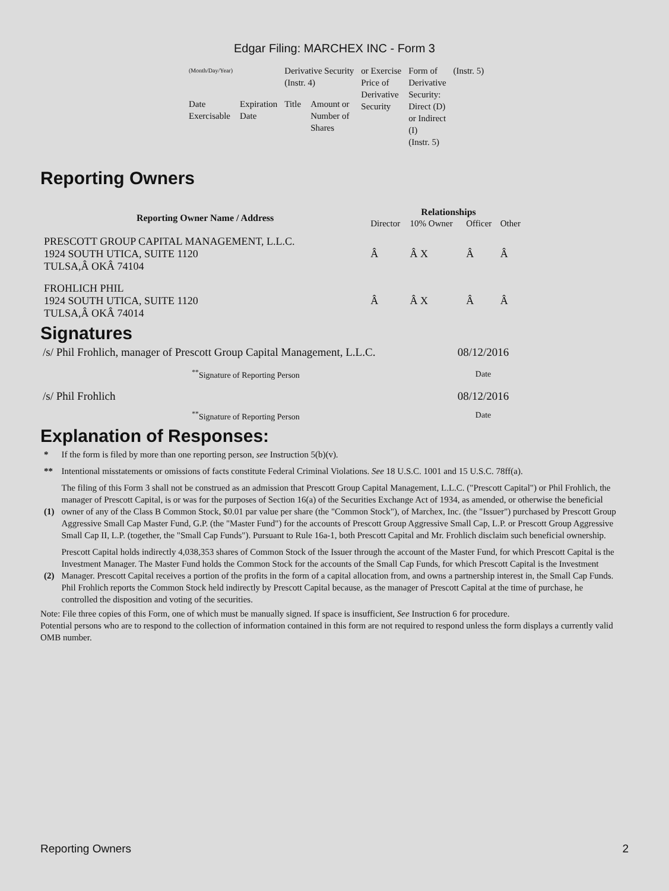Edgar Filing: MARCHEX INC - Form 3
| (Month/Day/Year) | | Derivative Security (Instr. 4) | | or Exercise Price of Derivative Security | Form of Derivative Security: Direct (D) or Indirect (I) (Instr. 5) | (Instr. 5) |
| Date Exercisable | Expiration Date | Title | Amount or Number of Shares | | | |
Reporting Owners
| Reporting Owner Name / Address | Relationships | | | |
| --- | --- | --- | --- | --- |
| | Director | 10% Owner | Officer | Other |
| PRESCOTT GROUP CAPITAL MANAGEMENT, L.L.C. 1924 SOUTH UTICA, SUITE 1120 TULSA,Â OKÂ 74104 | Â | Â X | Â | Â |
| FROHLICH PHIL 1924 SOUTH UTICA, SUITE 1120 TULSA,Â OKÂ 74014 | Â | Â X | Â | Â |
Signatures
| /s/ Phil Frohlich, manager of Prescott Group Capital Management, L.L.C. | 08/12/2016 |
| <sup>**</sup> Signature of Reporting Person | Date |
| /s/ Phil Frohlich | 08/12/2016 |
| <sup>**</sup> Signature of Reporting Person | Date |
Explanation of Responses:
| * | If the form is filed by more than one reporting person, see Instruction 5(b)(v). |
| ** | Intentional misstatements or omissions of facts constitute Federal Criminal Violations. See 18 U.S.C. 1001 and 15 U.S.C. 78ff(a). |
| (1) | The filing of this Form 3 shall not be construed as an admission that Prescott Group Capital Management, L.L.C. ("Prescott Capital") or Phil Frohlich, the manager of Prescott Capital, is or was for the purposes of Section 16(a) of the Securities Exchange Act of 1934, as amended, or otherwise the beneficial owner of any of the Class B Common Stock, $0.01 par value per share (the "Common Stock"), of Marchex, Inc. (the "Issuer") purchased by Prescott Group Aggressive Small Cap Master Fund, G.P. (the "Master Fund") for the accounts of Prescott Group Aggressive Small Cap, L.P. or Prescott Group Aggressive Small Cap II, L.P. (together, the "Small Cap Funds"). Pursuant to Rule 16a-1, both Prescott Capital and Mr. Frohlich disclaim such beneficial ownership. |
| (2) | Prescott Capital holds indirectly 4,038,353 shares of Common Stock of the Issuer through the account of the Master Fund, for which Prescott Capital is the Investment Manager. The Master Fund holds the Common Stock for the accounts of the Small Cap Funds, for which Prescott Capital is the Investment Manager. Prescott Capital receives a portion of the profits in the form of a capital allocation from, and owns a partnership interest in, the Small Cap Funds. Phil Frohlich reports the Common Stock held indirectly by Prescott Capital because, as the manager of Prescott Capital at the time of purchase, he controlled the disposition and voting of the securities. |
Note: File three copies of this Form, one of which must be manually signed. If space is insufficient, See Instruction 6 for procedure.
Potential persons who are to respond to the collection of information contained in this form are not required to respond unless the form displays a currently valid OMB number.
Reporting Owners 2